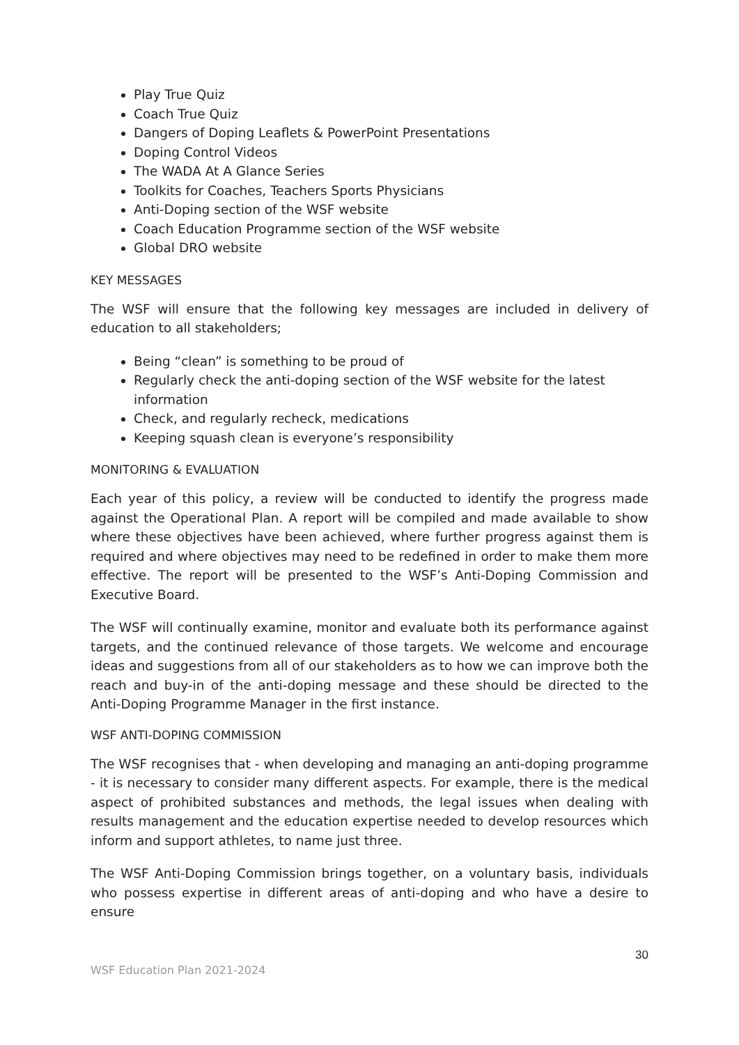Play True Quiz
Coach True Quiz
Dangers of Doping Leaflets & PowerPoint Presentations
Doping Control Videos
The WADA At A Glance Series
Toolkits for Coaches, Teachers Sports Physicians
Anti-Doping section of the WSF website
Coach Education Programme section of the WSF website
Global DRO website
KEY MESSAGES
The WSF will ensure that the following key messages are included in delivery of education to all stakeholders;
Being “clean” is something to be proud of
Regularly check the anti-doping section of the WSF website for the latest information
Check, and regularly recheck, medications
Keeping squash clean is everyone’s responsibility
MONITORING & EVALUATION
Each year of this policy, a review will be conducted to identify the progress made against the Operational Plan. A report will be compiled and made available to show where these objectives have been achieved, where further progress against them is required and where objectives may need to be redefined in order to make them more effective. The report will be presented to the WSF’s Anti-Doping Commission and Executive Board.
The WSF will continually examine, monitor and evaluate both its performance against targets, and the continued relevance of those targets. We welcome and encourage ideas and suggestions from all of our stakeholders as to how we can improve both the reach and buy-in of the anti-doping message and these should be directed to the Anti-Doping Programme Manager in the first instance.
WSF ANTI-DOPING COMMISSION
The WSF recognises that - when developing and managing an anti-doping programme - it is necessary to consider many different aspects. For example, there is the medical aspect of prohibited substances and methods, the legal issues when dealing with results management and the education expertise needed to develop resources which inform and support athletes, to name just three.
The WSF Anti-Doping Commission brings together, on a voluntary basis, individuals who possess expertise in different areas of anti-doping and who have a desire to ensure
30
WSF Education Plan 2021-2024